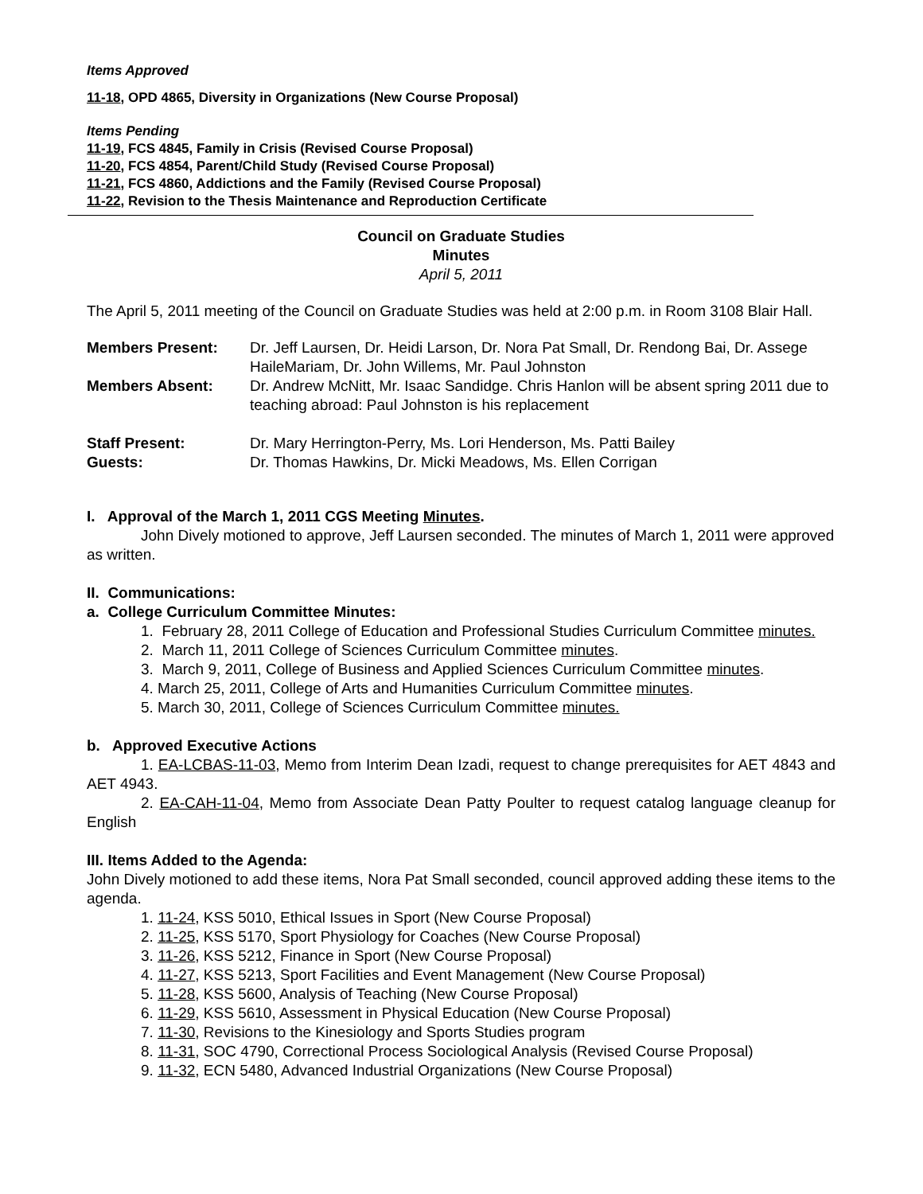Items Approved
11-18, OPD 4865, Diversity in Organizations (New Course Proposal)
Items Pending
11-19, FCS 4845, Family in Crisis (Revised Course Proposal)
11-20, FCS 4854, Parent/Child Study (Revised Course Proposal)
11-21, FCS 4860, Addictions and the Family (Revised Course Proposal)
11-22, Revision to the Thesis Maintenance and Reproduction Certificate
Council on Graduate Studies
Minutes
April 5, 2011
The April 5, 2011 meeting of the Council on Graduate Studies was held at 2:00 p.m. in Room 3108 Blair Hall.
| Members Present: | Dr. Jeff Laursen, Dr. Heidi Larson, Dr. Nora Pat Small, Dr. Rendong Bai, Dr. Assege HaileMariam, Dr. John Willems, Mr. Paul Johnston |
| Members Absent: | Dr. Andrew McNitt, Mr. Isaac Sandidge. Chris Hanlon will be absent spring 2011 due to teaching abroad: Paul Johnston is his replacement |
| Staff Present: | Dr. Mary Herrington-Perry, Ms. Lori Henderson, Ms. Patti Bailey |
| Guests: | Dr. Thomas Hawkins, Dr. Micki Meadows, Ms. Ellen Corrigan |
I. Approval of the March 1, 2011 CGS Meeting Minutes.
John Dively motioned to approve, Jeff Laursen seconded. The minutes of March 1, 2011 were approved as written.
II. Communications:
a. College Curriculum Committee Minutes:
1. February 28, 2011 College of Education and Professional Studies Curriculum Committee minutes.
2. March 11, 2011 College of Sciences Curriculum Committee minutes.
3. March 9, 2011, College of Business and Applied Sciences Curriculum Committee minutes.
4. March 25, 2011, College of Arts and Humanities Curriculum Committee minutes.
5. March 30, 2011, College of Sciences Curriculum Committee minutes.
b. Approved Executive Actions
1. EA-LCBAS-11-03, Memo from Interim Dean Izadi, request to change prerequisites for AET 4843 and AET 4943.
2. EA-CAH-11-04, Memo from Associate Dean Patty Poulter to request catalog language cleanup for English
III. Items Added to the Agenda:
John Dively motioned to add these items, Nora Pat Small seconded, council approved adding these items to the agenda.
1. 11-24, KSS 5010, Ethical Issues in Sport (New Course Proposal)
2. 11-25, KSS 5170, Sport Physiology for Coaches (New Course Proposal)
3. 11-26, KSS 5212, Finance in Sport (New Course Proposal)
4. 11-27, KSS 5213, Sport Facilities and Event Management (New Course Proposal)
5. 11-28, KSS 5600, Analysis of Teaching (New Course Proposal)
6. 11-29, KSS 5610, Assessment in Physical Education (New Course Proposal)
7. 11-30, Revisions to the Kinesiology and Sports Studies program
8. 11-31, SOC 4790, Correctional Process Sociological Analysis (Revised Course Proposal)
9. 11-32, ECN 5480, Advanced Industrial Organizations (New Course Proposal)